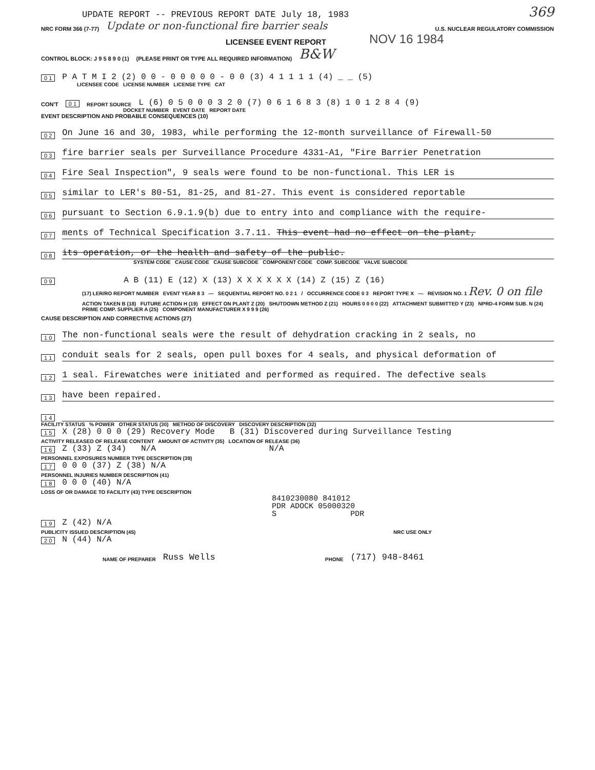UPDATE REPORT -- PREVIOUS REPORT DATE July 18, 1983 369
NRC FORM 366 (7-77) Update or non-functional fire barrier seals U.S. NUCLEAR REGULATORY COMMISSION
LICENSEE EVENT REPORT NOV 16 1984
CONTROL BLOCK: J 9 5 8 9 0 (1) (PLEASE PRINT OR TYPE ALL REQUIRED INFORMATION) B&W
0 1 P A T M I 2 (2) 0 0 - 0 0 0 0 0 - 0 0 (3) 4 1 1 1 1 (4) _ _ (5)
LICENSEE CODE LICENSE NUMBER LICENSE TYPE CAT
CON'T 0 1 REPORT SOURCE L (6) 0 5 0 0 0 3 2 0 (7) 0 6 1 6 8 3 (8) 1 0 1 2 8 4 (9)
DOCKET NUMBER EVENT DATE REPORT DATE
EVENT DESCRIPTION AND PROBABLE CONSEQUENCES (10)
0 2 On June 16 and 30, 1983, while performing the 12-month surveillance of Firewall-50
0 3 fire barrier seals per Surveillance Procedure 4331-A1, "Fire Barrier Penetration
0 4 Fire Seal Inspection", 9 seals were found to be non-functional. This LER is
0 5 similar to LER's 80-51, 81-25, and 81-27. This event is considered reportable
0 6 pursuant to Section 6.9.1.9(b) due to entry into and compliance with the require-
0 7 ments of Technical Specification 3.7.11. This event had no effect on the plant,
0 8 its operation, or the health and safety of the public.
SYSTEM CODE CAUSE CODE CAUSE SUBCODE COMPONENT CODE COMP. SUBCODE VALVE SUBCODE
0 9 A B (11) E (12) X (13) X X X X X X (14) Z (15) Z (16)
(17) LER/RO REPORT NUMBER EVENT YEAR 8 3 — SEQUENTIAL REPORT NO. 0 2 1 / OCCURRENCE CODE 0 3 REPORT TYPE X — REVISION NO. 1 Rev. 0 on file
ACTION TAKEN B (18) FUTURE ACTION H (19) EFFECT ON PLANT Z (20) SHUTDOWN METHOD Z (21) HOURS 0 0 0 0 (22) ATTACHMENT SUBMITTED Y (23) NPRD-4 FORM SUB. N (24) PRIME COMP. SUPPLIER A (25) COMPONENT MANUFACTURER X 9 9 9 (26)
CAUSE DESCRIPTION AND CORRECTIVE ACTIONS (27)
1 0 The non-functional seals were the result of dehydration cracking in 2 seals, no
1 1 conduit seals for 2 seals, open pull boxes for 4 seals, and physical deformation of
1 2 1 seal. Firewatches were initiated and performed as required. The defective seals
1 3 have been repaired.
1 4
FACILITY STATUS % POWER OTHER STATUS (30) METHOD OF DISCOVERY DISCOVERY DESCRIPTION (32)
1 5 X (28) 0 0 0 (29) Recovery Mode B (31) Discovered during Surveillance Testing
ACTIVITY RELEASED OF RELEASE CONTENT AMOUNT OF ACTIVITY (35) LOCATION OF RELEASE (36)
1 6 Z (33) Z (34) N/A N/A
PERSONNEL EXPOSURES NUMBER TYPE DESCRIPTION (39)
1 7 0 0 0 (37) Z (38) N/A
PERSONNEL INJURIES NUMBER DESCRIPTION (41)
1 8 0 0 0 (40) N/A
LOSS OF OR DAMAGE TO FACILITY (43) TYPE DESCRIPTION
8410230080 841012
PDR ADOCK 05000320
S PDR
1 9 Z (42) N/A
PUBLICITY ISSUED DESCRIPTION (45) NRC USE ONLY
2 0 N (44) N/A
NAME OF PREPARER Russ Wells PHONE (717) 948-8461